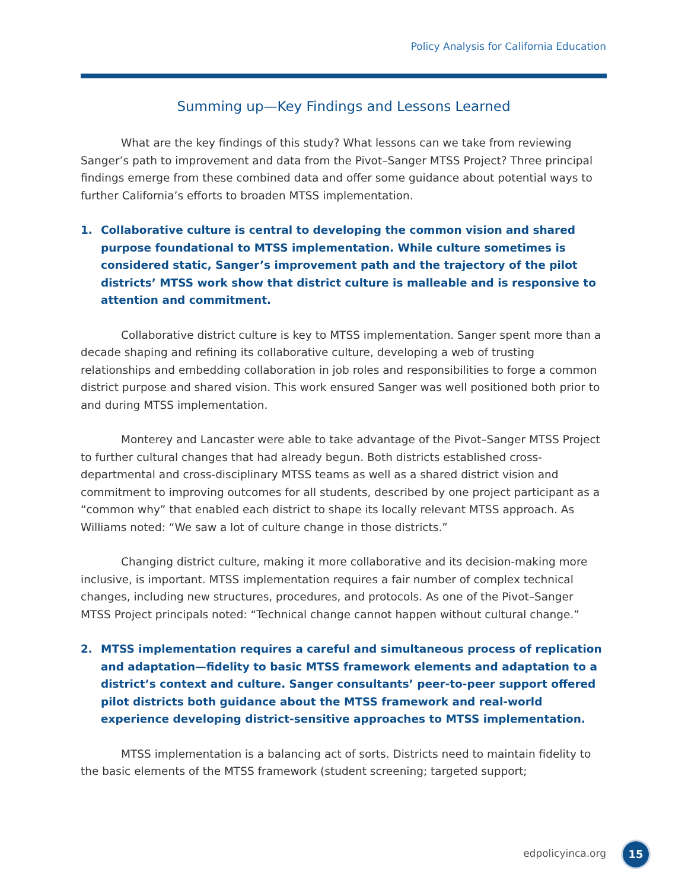Policy Analysis for California Education
Summing up—Key Findings and Lessons Learned
What are the key findings of this study? What lessons can we take from reviewing Sanger’s path to improvement and data from the Pivot–Sanger MTSS Project? Three principal findings emerge from these combined data and offer some guidance about potential ways to further California’s efforts to broaden MTSS implementation.
1. Collaborative culture is central to developing the common vision and shared purpose foundational to MTSS implementation. While culture sometimes is considered static, Sanger’s improvement path and the trajectory of the pilot districts’ MTSS work show that district culture is malleable and is responsive to attention and commitment.
Collaborative district culture is key to MTSS implementation. Sanger spent more than a decade shaping and refining its collaborative culture, developing a web of trusting relationships and embedding collaboration in job roles and responsibilities to forge a common district purpose and shared vision. This work ensured Sanger was well positioned both prior to and during MTSS implementation.
Monterey and Lancaster were able to take advantage of the Pivot–Sanger MTSS Project to further cultural changes that had already begun. Both districts established cross-departmental and cross-disciplinary MTSS teams as well as a shared district vision and commitment to improving outcomes for all students, described by one project participant as a “common why” that enabled each district to shape its locally relevant MTSS approach. As Williams noted: “We saw a lot of culture change in those districts.”
Changing district culture, making it more collaborative and its decision-making more inclusive, is important. MTSS implementation requires a fair number of complex technical changes, including new structures, procedures, and protocols. As one of the Pivot–Sanger MTSS Project principals noted: “Technical change cannot happen without cultural change.”
2. MTSS implementation requires a careful and simultaneous process of replication and adaptation—fidelity to basic MTSS framework elements and adaptation to a district’s context and culture. Sanger consultants’ peer-to-peer support offered pilot districts both guidance about the MTSS framework and real-world experience developing district-sensitive approaches to MTSS implementation.
MTSS implementation is a balancing act of sorts. Districts need to maintain fidelity to the basic elements of the MTSS framework (student screening; targeted support;
edpolicyinca.org 15